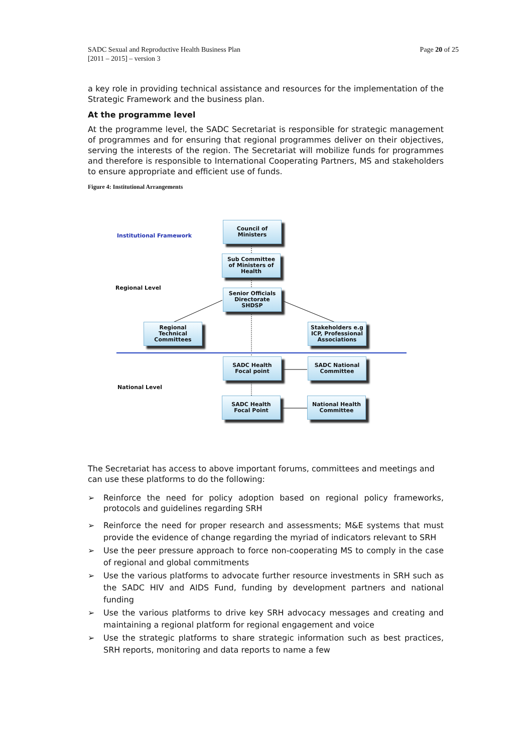SADC Sexual and Reproductive Health Business Plan
[2011 – 2015] – version 3
Page 20 of 25
a key role in providing technical assistance and resources for the implementation of the Strategic Framework and the business plan.
At the programme level
At the programme level, the SADC Secretariat is responsible for strategic management of programmes and for ensuring that regional programmes deliver on their objectives, serving the interests of the region. The Secretariat will mobilize funds for programmes and therefore is responsible to International Cooperating Partners, MS and stakeholders to ensure appropriate and efficient use of funds.
Figure 4: Institutional Arrangements
Institutional Framework
Regional Level
National Level
Council of
Ministers
Sub Committee
of Ministers of
Health
Senior Officials
Directorate
SHDSP
Regional
Technical
Committees
Stakeholders e.g
ICP, Professional
Associations
SADC Health
Focal point
SADC National
Committee
SADC Health
Focal Point
National Health
Committee
The Secretariat has access to above important forums, committees and meetings and can use these platforms to do the following:
➢ Reinforce the need for policy adoption based on regional policy frameworks, protocols and guidelines regarding SRH
➢ Reinforce the need for proper research and assessments; M&E systems that must provide the evidence of change regarding the myriad of indicators relevant to SRH
➢ Use the peer pressure approach to force non-cooperating MS to comply in the case of regional and global commitments
➢ Use the various platforms to advocate further resource investments in SRH such as the SADC HIV and AIDS Fund, funding by development partners and national funding
➢ Use the various platforms to drive key SRH advocacy messages and creating and maintaining a regional platform for regional engagement and voice
➢ Use the strategic platforms to share strategic information such as best practices, SRH reports, monitoring and data reports to name a few